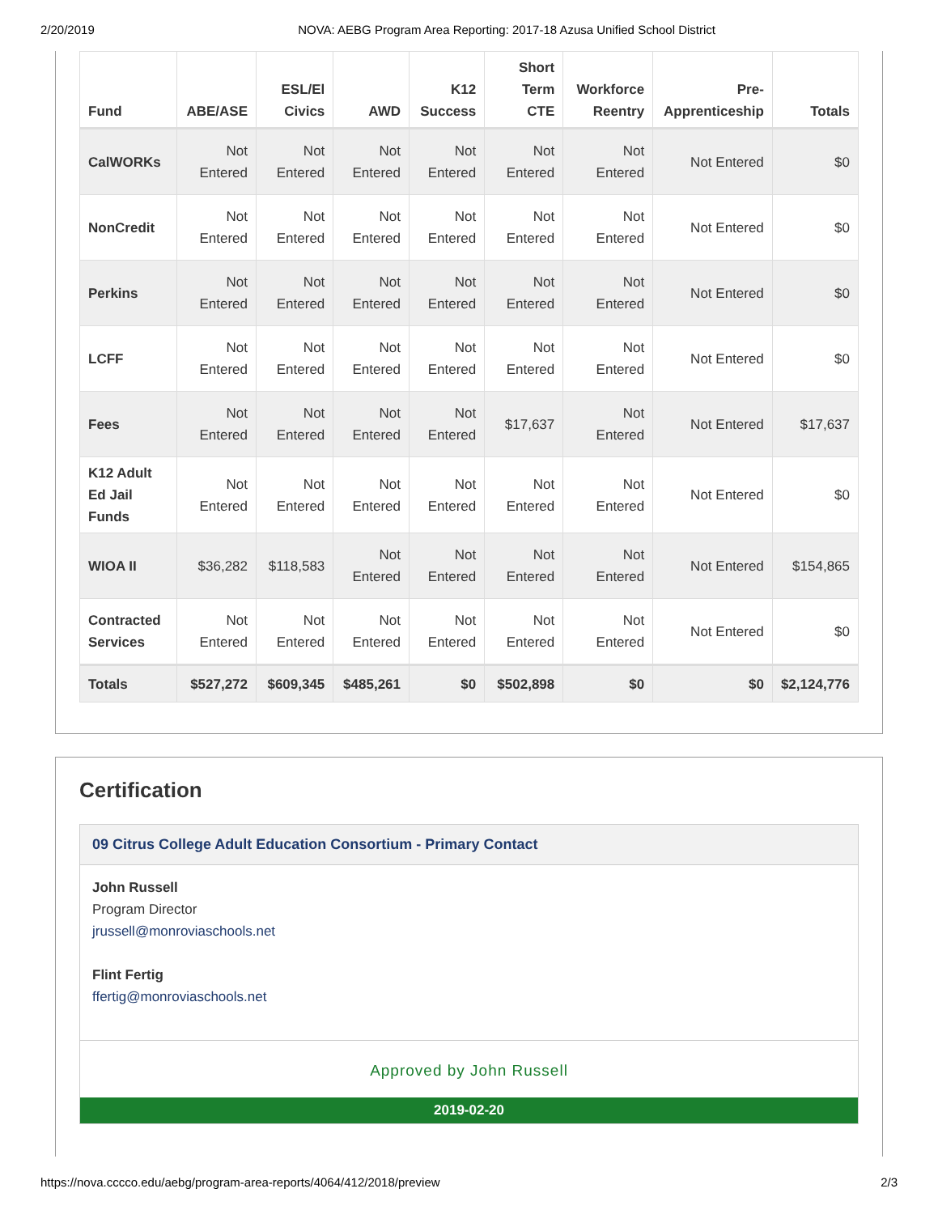2/20/2019 NOVA: AEBG Program Area Reporting: 2017-18 Azusa Unified School District
| Fund | ABE/ASE | ESL/El Civics | AWD | K12 Success | Short Term CTE | Workforce Reentry | Pre-Apprenticeship | Totals |
| --- | --- | --- | --- | --- | --- | --- | --- | --- |
| CalWORKs | Not Entered | Not Entered | Not Entered | Not Entered | Not Entered | Not Entered | Not Entered | $0 |
| NonCredit | Not Entered | Not Entered | Not Entered | Not Entered | Not Entered | Not Entered | Not Entered | $0 |
| Perkins | Not Entered | Not Entered | Not Entered | Not Entered | Not Entered | Not Entered | Not Entered | $0 |
| LCFF | Not Entered | Not Entered | Not Entered | Not Entered | Not Entered | Not Entered | Not Entered | $0 |
| Fees | Not Entered | Not Entered | Not Entered | Not Entered | $17,637 | Not Entered | Not Entered | $17,637 |
| K12 Adult Ed Jail Funds | Not Entered | Not Entered | Not Entered | Not Entered | Not Entered | Not Entered | Not Entered | $0 |
| WIOA II | $36,282 | $118,583 | Not Entered | Not Entered | Not Entered | Not Entered | Not Entered | $154,865 |
| Contracted Services | Not Entered | Not Entered | Not Entered | Not Entered | Not Entered | Not Entered | Not Entered | $0 |
| Totals | $527,272 | $609,345 | $485,261 | $0 | $502,898 | $0 | $0 | $2,124,776 |
Certification
09 Citrus College Adult Education Consortium - Primary Contact
John Russell
Program Director
jrussell@monroviaschools.net
Flint Fertig
ffertig@monroviaschools.net
Approved by John Russell
2019-02-20
https://nova.cccco.edu/aebg/program-area-reports/4064/412/2018/preview 2/3